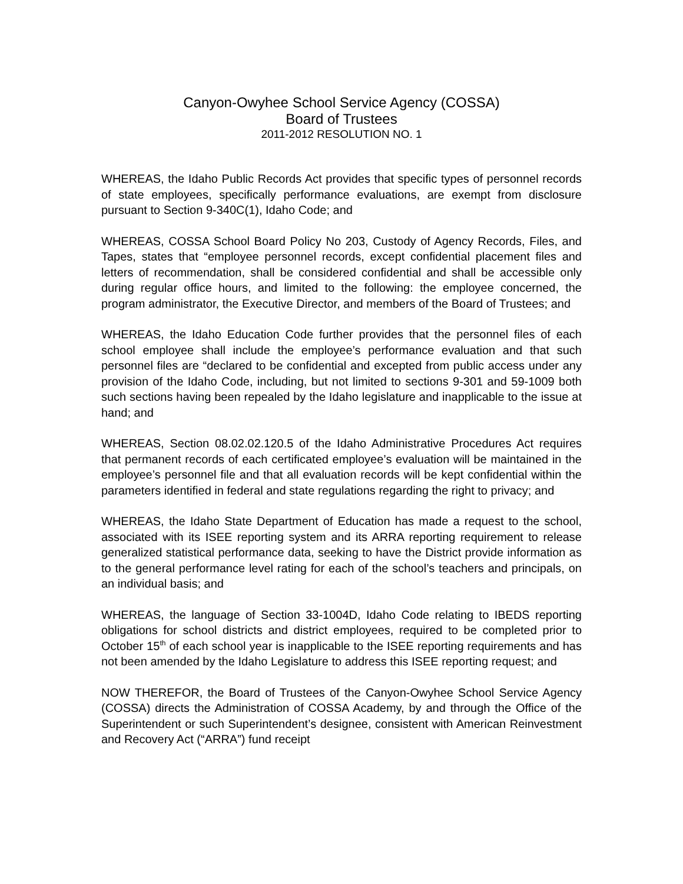Canyon-Owyhee School Service Agency (COSSA)
Board of Trustees
2011-2012 RESOLUTION NO. 1
WHEREAS, the Idaho Public Records Act provides that specific types of personnel records of state employees, specifically performance evaluations, are exempt from disclosure pursuant to Section 9-340C(1), Idaho Code; and
WHEREAS, COSSA School Board Policy No 203, Custody of Agency Records, Files, and Tapes, states that “employee personnel records, except confidential placement files and letters of recommendation, shall be considered confidential and shall be accessible only during regular office hours, and limited to the following: the employee concerned, the program administrator, the Executive Director, and members of the Board of Trustees; and
WHEREAS, the Idaho Education Code further provides that the personnel files of each school employee shall include the employee’s performance evaluation and that such personnel files are “declared to be confidential and excepted from public access under any provision of the Idaho Code, including, but not limited to sections 9-301 and 59-1009 both such sections having been repealed by the Idaho legislature and inapplicable to the issue at hand; and
WHEREAS, Section 08.02.02.120.5 of the Idaho Administrative Procedures Act requires that permanent records of each certificated employee’s evaluation will be maintained in the employee’s personnel file and that all evaluation records will be kept confidential within the parameters identified in federal and state regulations regarding the right to privacy; and
WHEREAS, the Idaho State Department of Education has made a request to the school, associated with its ISEE reporting system and its ARRA reporting requirement to release generalized statistical performance data, seeking to have the District provide information as to the general performance level rating for each of the school’s teachers and principals, on an individual basis; and
WHEREAS, the language of Section 33-1004D, Idaho Code relating to IBEDS reporting obligations for school districts and district employees, required to be completed prior to October 15<sup>th</sup> of each school year is inapplicable to the ISEE reporting requirements and has not been amended by the Idaho Legislature to address this ISEE reporting request; and
NOW THEREFOR, the Board of Trustees of the Canyon-Owyhee School Service Agency (COSSA) directs the Administration of COSSA Academy, by and through the Office of the Superintendent or such Superintendent’s designee, consistent with American Reinvestment and Recovery Act (“ARRA”) fund receipt